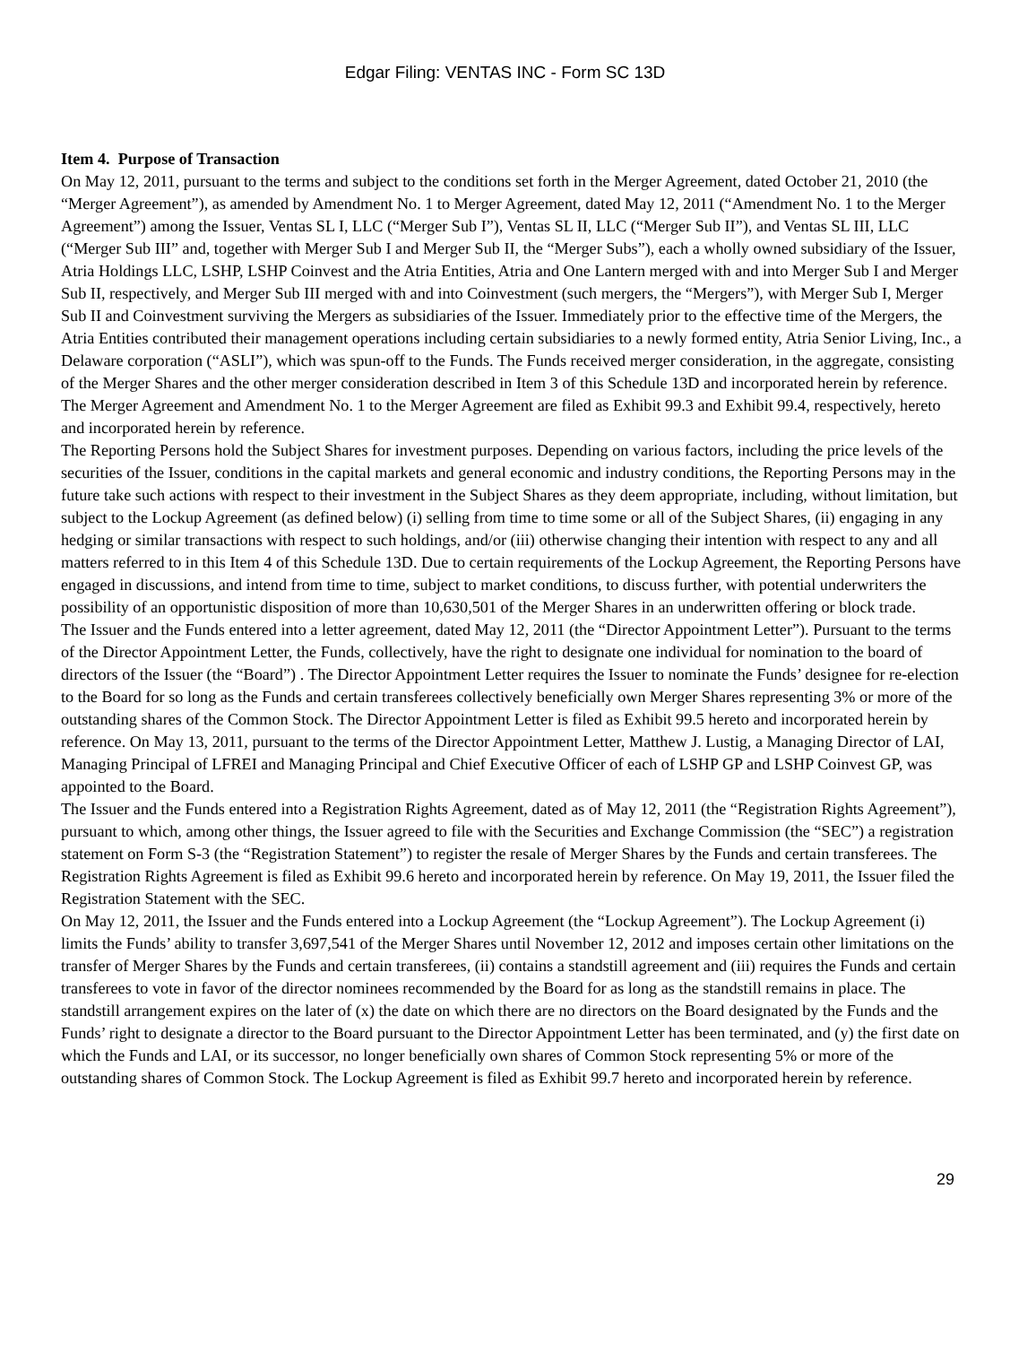Edgar Filing: VENTAS INC - Form SC 13D
Item 4. Purpose of Transaction
On May 12, 2011, pursuant to the terms and subject to the conditions set forth in the Merger Agreement, dated October 21, 2010 (the “Merger Agreement”), as amended by Amendment No. 1 to Merger Agreement, dated May 12, 2011 (“Amendment No. 1 to the Merger Agreement”) among the Issuer, Ventas SL I, LLC (“Merger Sub I”), Ventas SL II, LLC (“Merger Sub II”), and Ventas SL III, LLC (“Merger Sub III” and, together with Merger Sub I and Merger Sub II, the “Merger Subs”), each a wholly owned subsidiary of the Issuer, Atria Holdings LLC, LSHP, LSHP Coinvest and the Atria Entities, Atria and One Lantern merged with and into Merger Sub I and Merger Sub II, respectively, and Merger Sub III merged with and into Coinvestment (such mergers, the “Mergers”), with Merger Sub I, Merger Sub II and Coinvestment surviving the Mergers as subsidiaries of the Issuer. Immediately prior to the effective time of the Mergers, the Atria Entities contributed their management operations including certain subsidiaries to a newly formed entity, Atria Senior Living, Inc., a Delaware corporation (“ASLI”), which was spun-off to the Funds. The Funds received merger consideration, in the aggregate, consisting of the Merger Shares and the other merger consideration described in Item 3 of this Schedule 13D and incorporated herein by reference. The Merger Agreement and Amendment No. 1 to the Merger Agreement are filed as Exhibit 99.3 and Exhibit 99.4, respectively, hereto and incorporated herein by reference.
The Reporting Persons hold the Subject Shares for investment purposes. Depending on various factors, including the price levels of the securities of the Issuer, conditions in the capital markets and general economic and industry conditions, the Reporting Persons may in the future take such actions with respect to their investment in the Subject Shares as they deem appropriate, including, without limitation, but subject to the Lockup Agreement (as defined below) (i) selling from time to time some or all of the Subject Shares, (ii) engaging in any hedging or similar transactions with respect to such holdings, and/or (iii) otherwise changing their intention with respect to any and all matters referred to in this Item 4 of this Schedule 13D. Due to certain requirements of the Lockup Agreement, the Reporting Persons have engaged in discussions, and intend from time to time, subject to market conditions, to discuss further, with potential underwriters the possibility of an opportunistic disposition of more than 10,630,501 of the Merger Shares in an underwritten offering or block trade.
The Issuer and the Funds entered into a letter agreement, dated May 12, 2011 (the “Director Appointment Letter”). Pursuant to the terms of the Director Appointment Letter, the Funds, collectively, have the right to designate one individual for nomination to the board of directors of the Issuer (the “Board”) . The Director Appointment Letter requires the Issuer to nominate the Funds’ designee for re-election to the Board for so long as the Funds and certain transferees collectively beneficially own Merger Shares representing 3% or more of the outstanding shares of the Common Stock. The Director Appointment Letter is filed as Exhibit 99.5 hereto and incorporated herein by reference. On May 13, 2011, pursuant to the terms of the Director Appointment Letter, Matthew J. Lustig, a Managing Director of LAI, Managing Principal of LFREI and Managing Principal and Chief Executive Officer of each of LSHP GP and LSHP Coinvest GP, was appointed to the Board.
The Issuer and the Funds entered into a Registration Rights Agreement, dated as of May 12, 2011 (the “Registration Rights Agreement”), pursuant to which, among other things, the Issuer agreed to file with the Securities and Exchange Commission (the “SEC”) a registration statement on Form S-3 (the “Registration Statement”) to register the resale of Merger Shares by the Funds and certain transferees. The Registration Rights Agreement is filed as Exhibit 99.6 hereto and incorporated herein by reference. On May 19, 2011, the Issuer filed the Registration Statement with the SEC.
On May 12, 2011, the Issuer and the Funds entered into a Lockup Agreement (the “Lockup Agreement”). The Lockup Agreement (i) limits the Funds’ ability to transfer 3,697,541 of the Merger Shares until November 12, 2012 and imposes certain other limitations on the transfer of Merger Shares by the Funds and certain transferees, (ii) contains a standstill agreement and (iii) requires the Funds and certain transferees to vote in favor of the director nominees recommended by the Board for as long as the standstill remains in place. The standstill arrangement expires on the later of (x) the date on which there are no directors on the Board designated by the Funds and the Funds’ right to designate a director to the Board pursuant to the Director Appointment Letter has been terminated, and (y) the first date on which the Funds and LAI, or its successor, no longer beneficially own shares of Common Stock representing 5% or more of the outstanding shares of Common Stock. The Lockup Agreement is filed as Exhibit 99.7 hereto and incorporated herein by reference.
29